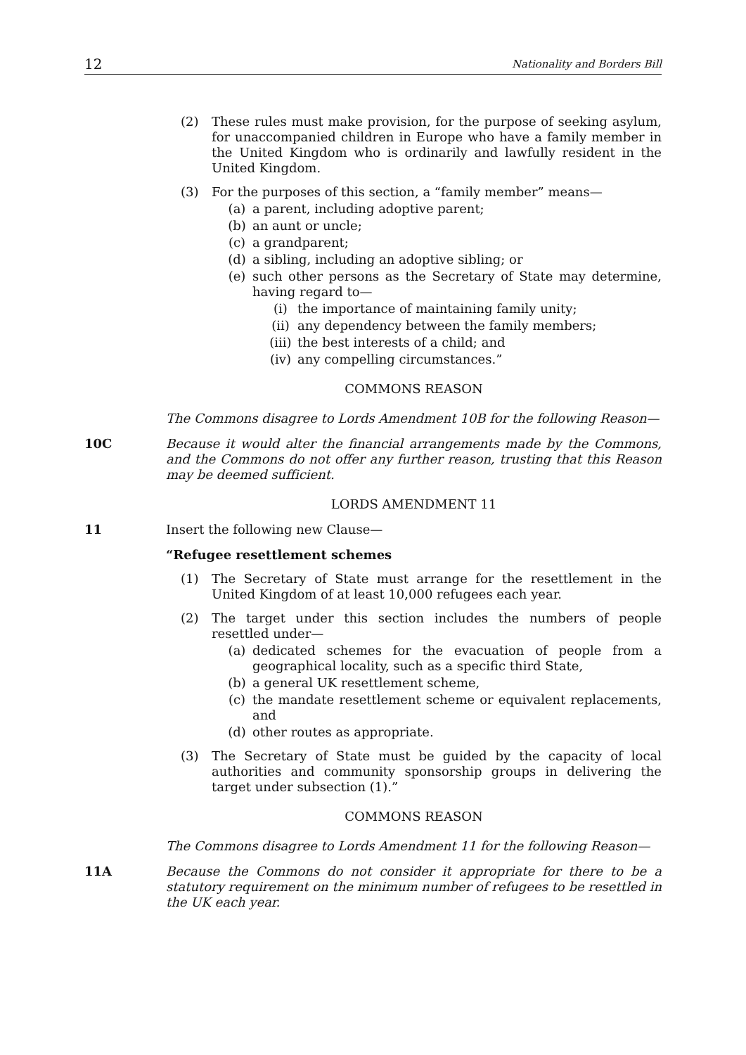12 Nationality and Borders Bill
(2) These rules must make provision, for the purpose of seeking asylum, for unaccompanied children in Europe who have a family member in the United Kingdom who is ordinarily and lawfully resident in the United Kingdom.
(3) For the purposes of this section, a “family member” means—
(a) a parent, including adoptive parent;
(b) an aunt or uncle;
(c) a grandparent;
(d) a sibling, including an adoptive sibling; or
(e) such other persons as the Secretary of State may determine, having regard to—
(i) the importance of maintaining family unity;
(ii) any dependency between the family members;
(iii) the best interests of a child; and
(iv) any compelling circumstances.”
COMMONS REASON
The Commons disagree to Lords Amendment 10B for the following Reason—
10C Because it would alter the financial arrangements made by the Commons, and the Commons do not offer any further reason, trusting that this Reason may be deemed sufficient.
LORDS AMENDMENT 11
11 Insert the following new Clause—
“Refugee resettlement schemes
(1) The Secretary of State must arrange for the resettlement in the United Kingdom of at least 10,000 refugees each year.
(2) The target under this section includes the numbers of people resettled under—
(a) dedicated schemes for the evacuation of people from a geographical locality, such as a specific third State,
(b) a general UK resettlement scheme,
(c) the mandate resettlement scheme or equivalent replacements, and
(d) other routes as appropriate.
(3) The Secretary of State must be guided by the capacity of local authorities and community sponsorship groups in delivering the target under subsection (1).”
COMMONS REASON
The Commons disagree to Lords Amendment 11 for the following Reason—
11A Because the Commons do not consider it appropriate for there to be a statutory requirement on the minimum number of refugees to be resettled in the UK each year.